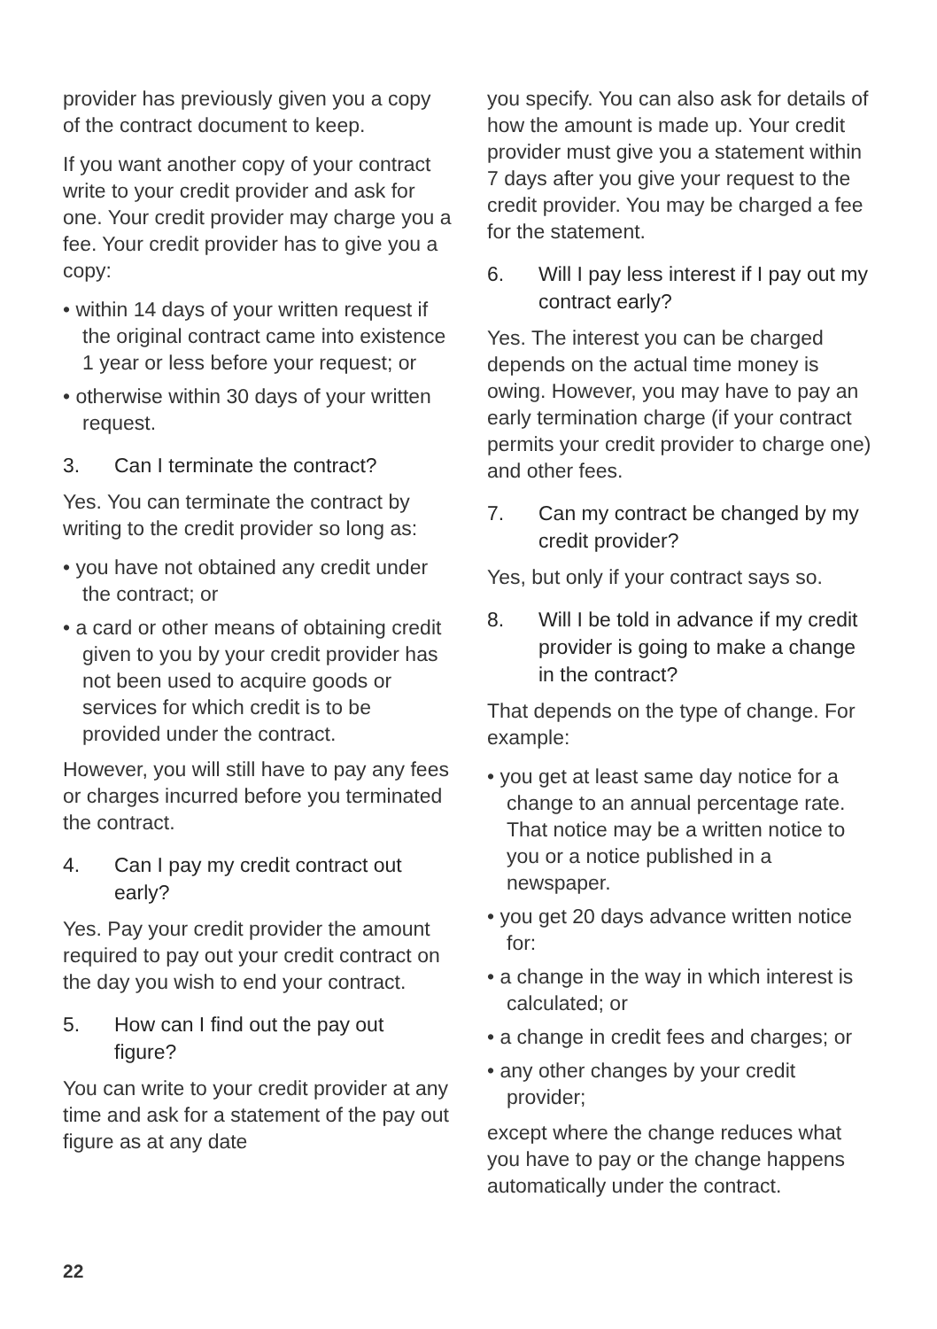provider has previously given you a copy of the contract document to keep.
If you want another copy of your contract write to your credit provider and ask for one. Your credit provider may charge you a fee. Your credit provider has to give you a copy:
• within 14 days of your written request if the original contract came into existence 1 year or less before your request; or
• otherwise within 30 days of your written request.
3. Can I terminate the contract?
Yes. You can terminate the contract by writing to the credit provider so long as:
• you have not obtained any credit under the contract; or
• a card or other means of obtaining credit given to you by your credit provider has not been used to acquire goods or services for which credit is to be provided under the contract.
However, you will still have to pay any fees or charges incurred before you terminated the contract.
4. Can I pay my credit contract out early?
Yes. Pay your credit provider the amount required to pay out your credit contract on the day you wish to end your contract.
5. How can I find out the pay out figure?
You can write to your credit provider at any time and ask for a statement of the pay out figure as at any date
you specify. You can also ask for details of how the amount is made up. Your credit provider must give you a statement within 7 days after you give your request to the credit provider. You may be charged a fee for the statement.
6. Will I pay less interest if I pay out my contract early?
Yes. The interest you can be charged depends on the actual time money is owing. However, you may have to pay an early termination charge (if your contract permits your credit provider to charge one) and other fees.
7. Can my contract be changed by my credit provider?
Yes, but only if your contract says so.
8. Will I be told in advance if my credit provider is going to make a change in the contract?
That depends on the type of change. For example:
• you get at least same day notice for a change to an annual percentage rate. That notice may be a written notice to you or a notice published in a newspaper.
• you get 20 days advance written notice for:
• a change in the way in which interest is calculated; or
• a change in credit fees and charges; or
• any other changes by your credit provider;
except where the change reduces what you have to pay or the change happens automatically under the contract.
22